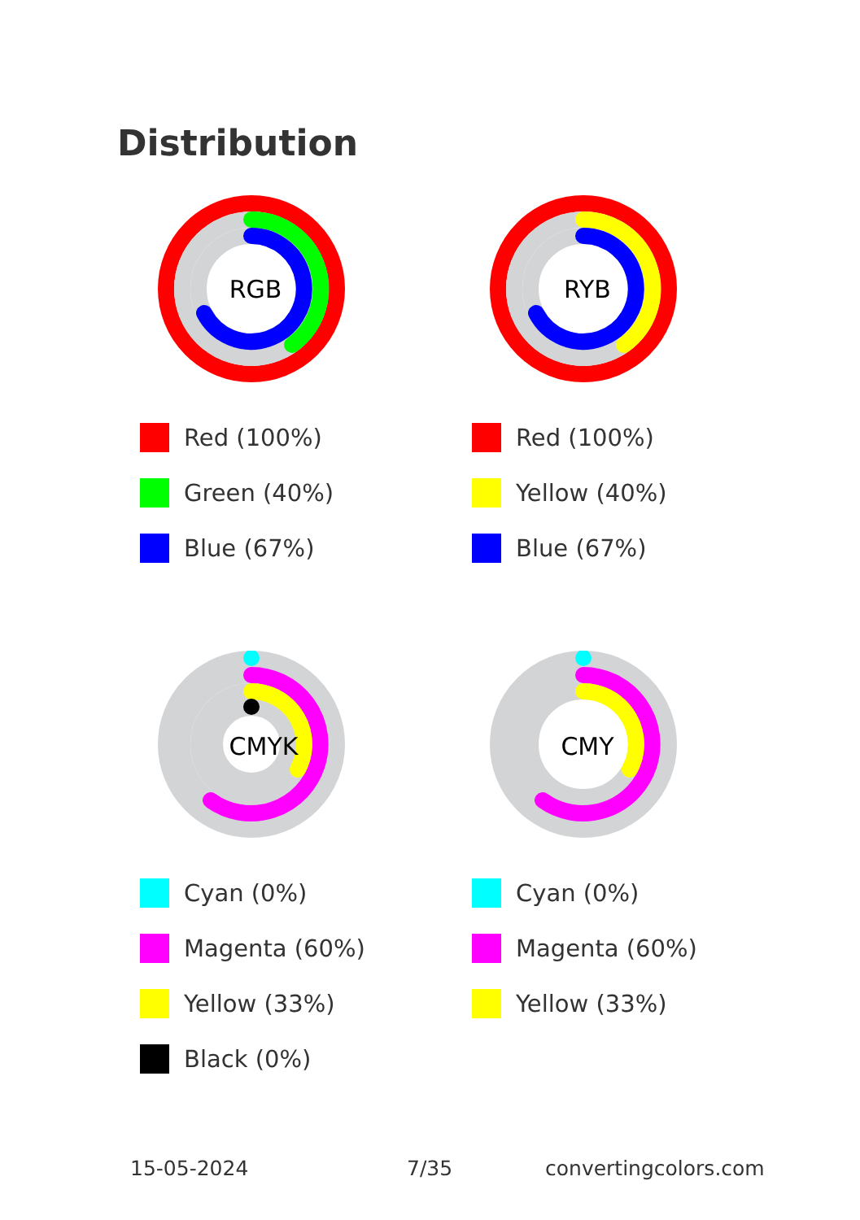Distribution
RGB
Red (100%)
Green (40%)
Blue (67%)
RYB
Red (100%)
Yellow (40%)
Blue (67%)
CMYK
Cyan (0%)
Magenta (60%)
Yellow (33%)
Black (0%)
CMY
Cyan (0%)
Magenta (60%)
Yellow (33%)
15-05-2024 7/35 convertingcolors.com